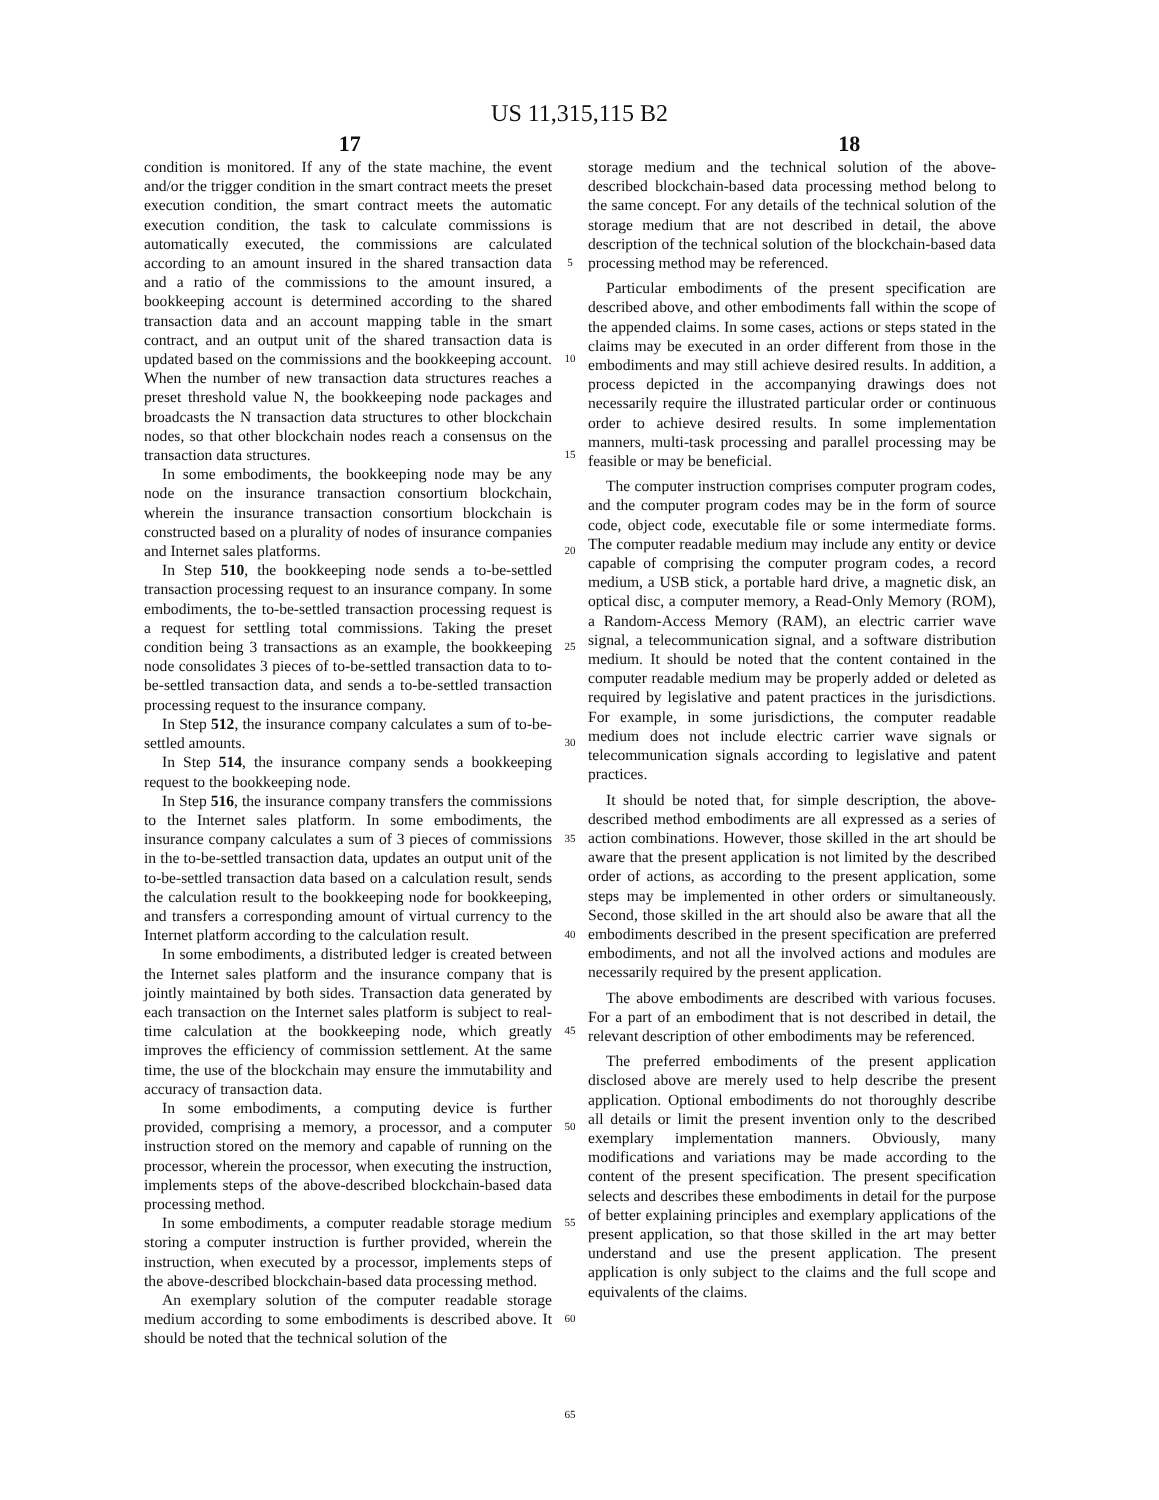US 11,315,115 B2
17 18
condition is monitored. If any of the state machine, the event and/or the trigger condition in the smart contract meets the preset execution condition, the smart contract meets the automatic execution condition, the task to calculate commissions is automatically executed, the commissions are calculated according to an amount insured in the shared transaction data and a ratio of the commissions to the amount insured, a bookkeeping account is determined according to the shared transaction data and an account mapping table in the smart contract, and an output unit of the shared transaction data is updated based on the commissions and the bookkeeping account. When the number of new transaction data structures reaches a preset threshold value N, the bookkeeping node packages and broadcasts the N transaction data structures to other blockchain nodes, so that other blockchain nodes reach a consensus on the transaction data structures.
In some embodiments, the bookkeeping node may be any node on the insurance transaction consortium blockchain, wherein the insurance transaction consortium blockchain is constructed based on a plurality of nodes of insurance companies and Internet sales platforms.
In Step 510, the bookkeeping node sends a to-be-settled transaction processing request to an insurance company. In some embodiments, the to-be-settled transaction processing request is a request for settling total commissions. Taking the preset condition being 3 transactions as an example, the bookkeeping node consolidates 3 pieces of to-be-settled transaction data to to-be-settled transaction data, and sends a to-be-settled transaction processing request to the insurance company.
In Step 512, the insurance company calculates a sum of to-be-settled amounts.
In Step 514, the insurance company sends a bookkeeping request to the bookkeeping node.
In Step 516, the insurance company transfers the commissions to the Internet sales platform. In some embodiments, the insurance company calculates a sum of 3 pieces of commissions in the to-be-settled transaction data, updates an output unit of the to-be-settled transaction data based on a calculation result, sends the calculation result to the bookkeeping node for bookkeeping, and transfers a corresponding amount of virtual currency to the Internet platform according to the calculation result.
In some embodiments, a distributed ledger is created between the Internet sales platform and the insurance company that is jointly maintained by both sides. Transaction data generated by each transaction on the Internet sales platform is subject to real-time calculation at the bookkeeping node, which greatly improves the efficiency of commission settlement. At the same time, the use of the blockchain may ensure the immutability and accuracy of transaction data.
In some embodiments, a computing device is further provided, comprising a memory, a processor, and a computer instruction stored on the memory and capable of running on the processor, wherein the processor, when executing the instruction, implements steps of the above-described blockchain-based data processing method.
In some embodiments, a computer readable storage medium storing a computer instruction is further provided, wherein the instruction, when executed by a processor, implements steps of the above-described blockchain-based data processing method.
An exemplary solution of the computer readable storage medium according to some embodiments is described above. It should be noted that the technical solution of the
5
10
15
20
25
30
35
40
45
50
55
60
65
storage medium and the technical solution of the above-described blockchain-based data processing method belong to the same concept. For any details of the technical solution of the storage medium that are not described in detail, the above description of the technical solution of the blockchain-based data processing method may be referenced.
Particular embodiments of the present specification are described above, and other embodiments fall within the scope of the appended claims. In some cases, actions or steps stated in the claims may be executed in an order different from those in the embodiments and may still achieve desired results. In addition, a process depicted in the accompanying drawings does not necessarily require the illustrated particular order or continuous order to achieve desired results. In some implementation manners, multi-task processing and parallel processing may be feasible or may be beneficial.
The computer instruction comprises computer program codes, and the computer program codes may be in the form of source code, object code, executable file or some intermediate forms. The computer readable medium may include any entity or device capable of comprising the computer program codes, a record medium, a USB stick, a portable hard drive, a magnetic disk, an optical disc, a computer memory, a Read-Only Memory (ROM), a Random-Access Memory (RAM), an electric carrier wave signal, a telecommunication signal, and a software distribution medium. It should be noted that the content contained in the computer readable medium may be properly added or deleted as required by legislative and patent practices in the jurisdictions. For example, in some jurisdictions, the computer readable medium does not include electric carrier wave signals or telecommunication signals according to legislative and patent practices.
It should be noted that, for simple description, the above-described method embodiments are all expressed as a series of action combinations. However, those skilled in the art should be aware that the present application is not limited by the described order of actions, as according to the present application, some steps may be implemented in other orders or simultaneously. Second, those skilled in the art should also be aware that all the embodiments described in the present specification are preferred embodiments, and not all the involved actions and modules are necessarily required by the present application.
The above embodiments are described with various focuses. For a part of an embodiment that is not described in detail, the relevant description of other embodiments may be referenced.
The preferred embodiments of the present application disclosed above are merely used to help describe the present application. Optional embodiments do not thoroughly describe all details or limit the present invention only to the described exemplary implementation manners. Obviously, many modifications and variations may be made according to the content of the present specification. The present specification selects and describes these embodiments in detail for the purpose of better explaining principles and exemplary applications of the present application, so that those skilled in the art may better understand and use the present application. The present application is only subject to the claims and the full scope and equivalents of the claims.